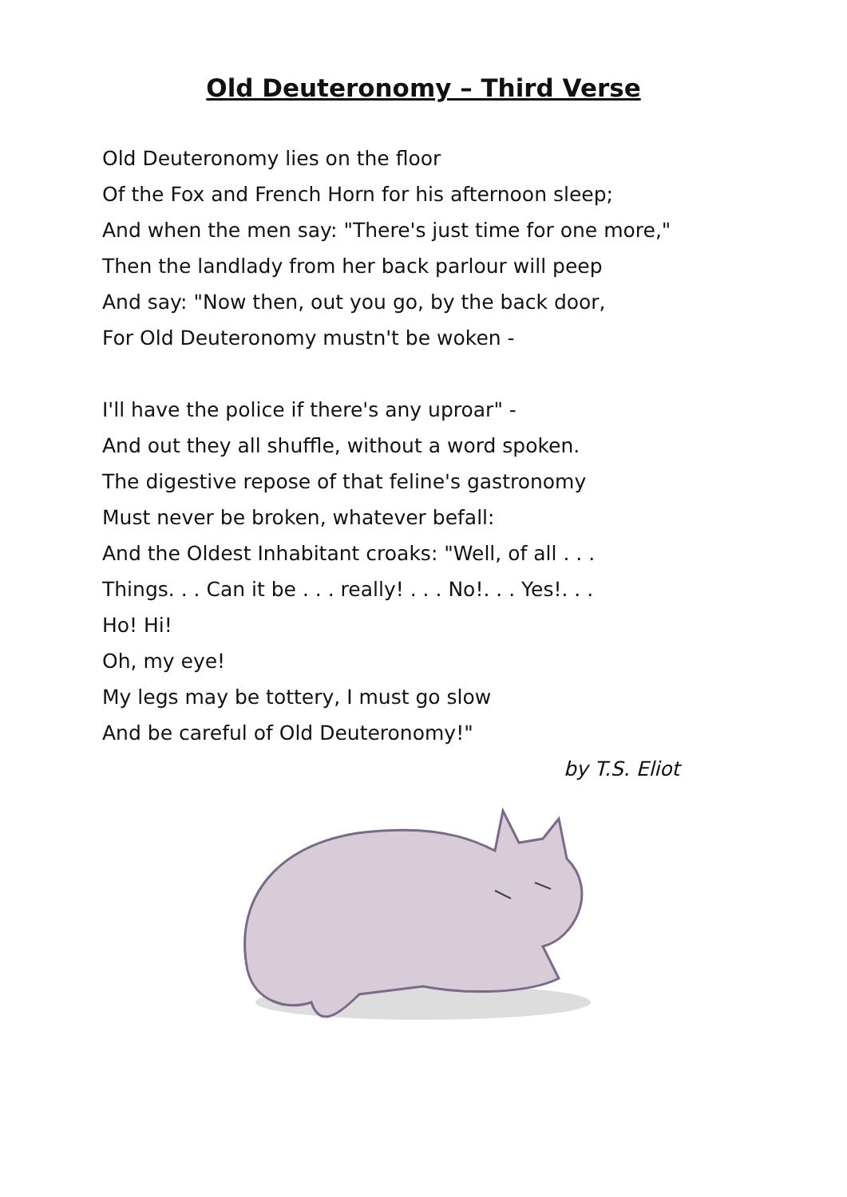Old Deuteronomy – Third Verse
Old Deuteronomy lies on the floor
Of the Fox and French Horn for his afternoon sleep;
And when the men say: "There's just time for one more,"
Then the landlady from her back parlour will peep
And say: "Now then, out you go, by the back door,
For Old Deuteronomy mustn't be woken -
I'll have the police if there's any uproar" -
And out they all shuffle, without a word spoken.
The digestive repose of that feline's gastronomy
Must never be broken, whatever befall:
And the Oldest Inhabitant croaks: "Well, of all . . .
Things. . . Can it be . . . really! . . . No!. . . Yes!. . .
Ho! Hi!
Oh, my eye!
My legs may be tottery, I must go slow
And be careful of Old Deuteronomy!"
by T.S. Eliot